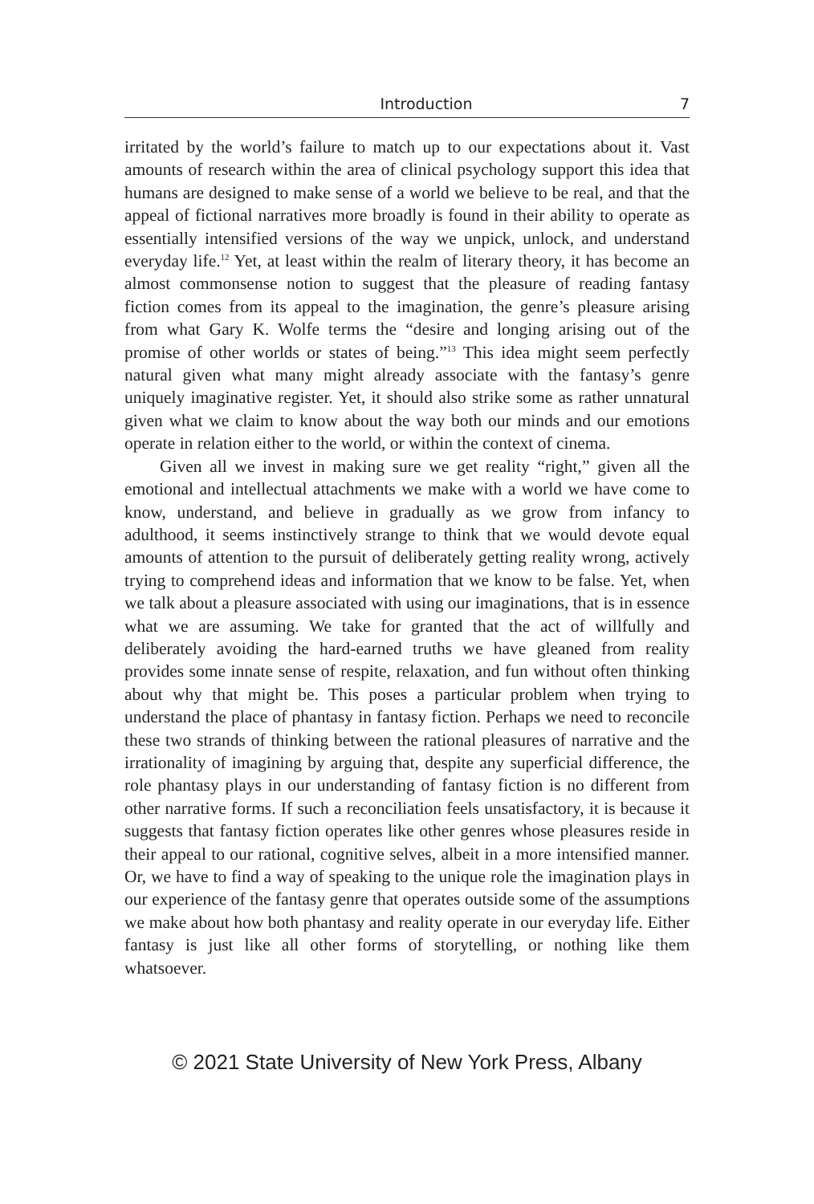Introduction 7
irritated by the world’s failure to match up to our expectations about it. Vast amounts of research within the area of clinical psychology support this idea that humans are designed to make sense of a world we believe to be real, and that the appeal of fictional narratives more broadly is found in their ability to operate as essentially intensified versions of the way we unpick, unlock, and understand everyday life.<sup>12</sup> Yet, at least within the realm of literary theory, it has become an almost commonsense notion to suggest that the pleasure of reading fantasy fiction comes from its appeal to the imagination, the genre’s pleasure arising from what Gary K. Wolfe terms the “desire and longing arising out of the promise of other worlds or states of being.”<sup>13</sup> This idea might seem perfectly natural given what many might already associate with the fantasy’s genre uniquely imaginative register. Yet, it should also strike some as rather unnatural given what we claim to know about the way both our minds and our emotions operate in relation either to the world, or within the context of cinema.
Given all we invest in making sure we get reality “right,” given all the emotional and intellectual attachments we make with a world we have come to know, understand, and believe in gradually as we grow from infancy to adulthood, it seems instinctively strange to think that we would devote equal amounts of attention to the pursuit of deliberately getting reality wrong, actively trying to comprehend ideas and information that we know to be false. Yet, when we talk about a pleasure associated with using our imaginations, that is in essence what we are assuming. We take for granted that the act of willfully and deliberately avoiding the hard-earned truths we have gleaned from reality provides some innate sense of respite, relaxation, and fun without often thinking about why that might be. This poses a particular problem when trying to understand the place of phantasy in fantasy fiction. Perhaps we need to reconcile these two strands of thinking between the rational pleasures of narrative and the irrationality of imagining by arguing that, despite any superficial difference, the role phantasy plays in our understanding of fantasy fiction is no different from other narrative forms. If such a reconciliation feels unsatisfactory, it is because it suggests that fantasy fiction operates like other genres whose pleasures reside in their appeal to our rational, cognitive selves, albeit in a more intensified manner. Or, we have to find a way of speaking to the unique role the imagination plays in our experience of the fantasy genre that operates outside some of the assumptions we make about how both phantasy and reality operate in our everyday life. Either fantasy is just like all other forms of storytelling, or nothing like them whatsoever.
© 2021 State University of New York Press, Albany